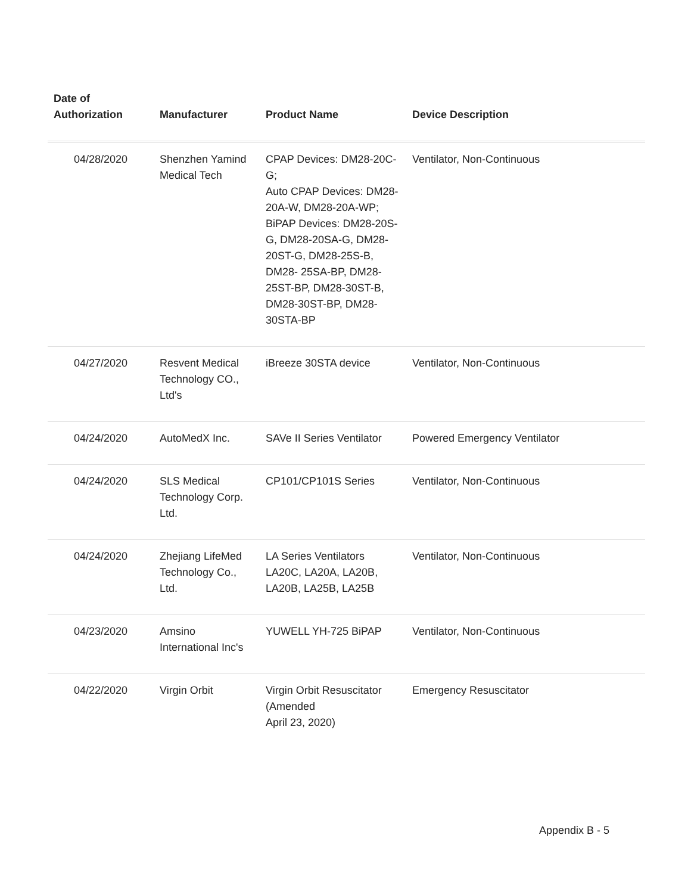| Date of Authorization | Manufacturer | Product Name | Device Description |
| --- | --- | --- | --- |
| 04/28/2020 | Shenzhen Yamind Medical Tech | CPAP Devices: DM28-20C-G; Auto CPAP Devices: DM28-20A-W, DM28-20A-WP; BiPAP Devices: DM28-20S-G, DM28-20SA-G, DM28-20ST-G, DM28-25S-B, DM28- 25SA-BP, DM28-25ST-BP, DM28-30ST-B, DM28-30ST-BP, DM28-30STA-BP | Ventilator, Non-Continuous |
| 04/27/2020 | Resvent Medical Technology CO., Ltd's | iBreeze 30STA device | Ventilator, Non-Continuous |
| 04/24/2020 | AutoMedX Inc. | SAVe II Series Ventilator | Powered Emergency Ventilator |
| 04/24/2020 | SLS Medical Technology Corp. Ltd. | CP101/CP101S Series | Ventilator, Non-Continuous |
| 04/24/2020 | Zhejiang LifeMed Technology Co., Ltd. | LA Series Ventilators LA20C, LA20A, LA20B, LA20B, LA25B, LA25B | Ventilator, Non-Continuous |
| 04/23/2020 | Amsino International Inc's | YUWELL YH-725 BiPAP | Ventilator, Non-Continuous |
| 04/22/2020 | Virgin Orbit | Virgin Orbit Resuscitator (Amended April 23, 2020) | Emergency Resuscitator |
Appendix B - 5